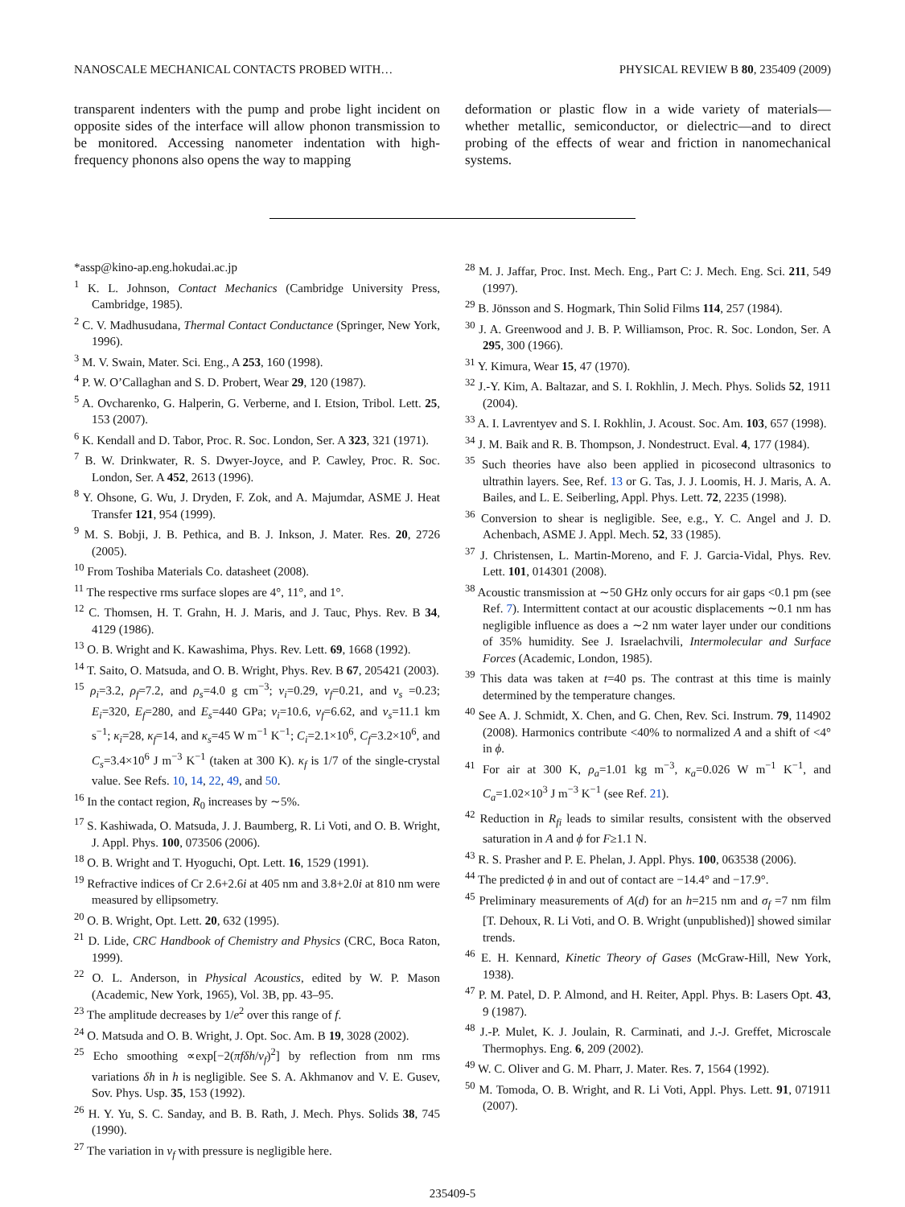NANOSCALE MECHANICAL CONTACTS PROBED WITH… PHYSICAL REVIEW B 80, 235409 (2009)
transparent indenters with the pump and probe light incident on opposite sides of the interface will allow phonon transmission to be monitored. Accessing nanometer indentation with high-frequency phonons also opens the way to mapping
deformation or plastic flow in a wide variety of materials—whether metallic, semiconductor, or dielectric—and to direct probing of the effects of wear and friction in nanomechanical systems.
*assp@kino-ap.eng.hokudai.ac.jp
<sup>1</sup> K. L. Johnson, Contact Mechanics (Cambridge University Press, Cambridge, 1985).
<sup>2</sup> C. V. Madhusudana, Thermal Contact Conductance (Springer, New York, 1996).
<sup>3</sup> M. V. Swain, Mater. Sci. Eng., A 253, 160 (1998).
<sup>4</sup> P. W. O’Callaghan and S. D. Probert, Wear 29, 120 (1987).
<sup>5</sup> A. Ovcharenko, G. Halperin, G. Verberne, and I. Etsion, Tribol. Lett. 25, 153 (2007).
<sup>6</sup> K. Kendall and D. Tabor, Proc. R. Soc. London, Ser. A 323, 321 (1971).
<sup>7</sup> B. W. Drinkwater, R. S. Dwyer-Joyce, and P. Cawley, Proc. R. Soc. London, Ser. A 452, 2613 (1996).
<sup>8</sup> Y. Ohsone, G. Wu, J. Dryden, F. Zok, and A. Majumdar, ASME J. Heat Transfer 121, 954 (1999).
<sup>9</sup> M. S. Bobji, J. B. Pethica, and B. J. Inkson, J. Mater. Res. 20, 2726 (2005).
<sup>10</sup> From Toshiba Materials Co. datasheet (2008).
<sup>11</sup> The respective rms surface slopes are 4°, 11°, and 1°.
<sup>12</sup> C. Thomsen, H. T. Grahn, H. J. Maris, and J. Tauc, Phys. Rev. B 34, 4129 (1986).
<sup>13</sup> O. B. Wright and K. Kawashima, Phys. Rev. Lett. 69, 1668 (1992).
<sup>14</sup> T. Saito, O. Matsuda, and O. B. Wright, Phys. Rev. B 67, 205421 (2003).
<sup>15</sup> ρ<sub>i</sub>=3.2, ρ<sub>f</sub>=7.2, and ρ<sub>s</sub>=4.0 g cm<sup>−3</sup>; ν<sub>i</sub>=0.29, ν<sub>f</sub>=0.21, and ν<sub>s</sub> =0.23; E<sub>i</sub>=320, E<sub>f</sub>=280, and E<sub>s</sub>=440 GPa; v<sub>i</sub>=10.6, v<sub>f</sub>=6.62, and v<sub>s</sub>=11.1 km s<sup>−1</sup>; κ<sub>i</sub>=28, κ<sub>f</sub>=14, and κ<sub>s</sub>=45 W m<sup>−1</sup> K<sup>−1</sup>; C<sub>i</sub>=2.1×10<sup>6</sup>, C<sub>f</sub>=3.2×10<sup>6</sup>, and C<sub>s</sub>=3.4×10<sup>6</sup> J m<sup>−3</sup> K<sup>−1</sup> (taken at 300 K). κ<sub>f</sub> is 1/7 of the single-crystal value. See Refs. 10, 14, 22, 49, and 50.
<sup>16</sup> In the contact region, R<sub>0</sub> increases by ∼5%.
<sup>17</sup> S. Kashiwada, O. Matsuda, J. J. Baumberg, R. Li Voti, and O. B. Wright, J. Appl. Phys. 100, 073506 (2006).
<sup>18</sup> O. B. Wright and T. Hyoguchi, Opt. Lett. 16, 1529 (1991).
<sup>19</sup> Refractive indices of Cr 2.6+2.6i at 405 nm and 3.8+2.0i at 810 nm were measured by ellipsometry.
<sup>20</sup> O. B. Wright, Opt. Lett. 20, 632 (1995).
<sup>21</sup> D. Lide, CRC Handbook of Chemistry and Physics (CRC, Boca Raton, 1999).
<sup>22</sup> O. L. Anderson, in Physical Acoustics, edited by W. P. Mason (Academic, New York, 1965), Vol. 3B, pp. 43–95.
<sup>23</sup> The amplitude decreases by 1/e<sup>2</sup> over this range of f.
<sup>24</sup> O. Matsuda and O. B. Wright, J. Opt. Soc. Am. B 19, 3028 (2002).
<sup>25</sup> Echo smoothing ∝exp[−2(πfδh/v<sub>f</sub>)<sup>2</sup>] by reflection from nm rms variations δh in h is negligible. See S. A. Akhmanov and V. E. Gusev, Sov. Phys. Usp. 35, 153 (1992).
<sup>26</sup> H. Y. Yu, S. C. Sanday, and B. B. Rath, J. Mech. Phys. Solids 38, 745 (1990).
<sup>27</sup> The variation in v<sub>f</sub> with pressure is negligible here.
<sup>28</sup> M. J. Jaffar, Proc. Inst. Mech. Eng., Part C: J. Mech. Eng. Sci. 211, 549 (1997).
<sup>29</sup> B. Jönsson and S. Hogmark, Thin Solid Films 114, 257 (1984).
<sup>30</sup> J. A. Greenwood and J. B. P. Williamson, Proc. R. Soc. London, Ser. A 295, 300 (1966).
<sup>31</sup> Y. Kimura, Wear 15, 47 (1970).
<sup>32</sup> J.-Y. Kim, A. Baltazar, and S. I. Rokhlin, J. Mech. Phys. Solids 52, 1911 (2004).
<sup>33</sup> A. I. Lavrentyev and S. I. Rokhlin, J. Acoust. Soc. Am. 103, 657 (1998).
<sup>34</sup> J. M. Baik and R. B. Thompson, J. Nondestruct. Eval. 4, 177 (1984).
<sup>35</sup> Such theories have also been applied in picosecond ultrasonics to ultrathin layers. See, Ref. 13 or G. Tas, J. J. Loomis, H. J. Maris, A. A. Bailes, and L. E. Seiberling, Appl. Phys. Lett. 72, 2235 (1998).
<sup>36</sup> Conversion to shear is negligible. See, e.g., Y. C. Angel and J. D. Achenbach, ASME J. Appl. Mech. 52, 33 (1985).
<sup>37</sup> J. Christensen, L. Martin-Moreno, and F. J. Garcia-Vidal, Phys. Rev. Lett. 101, 014301 (2008).
<sup>38</sup> Acoustic transmission at ∼50 GHz only occurs for air gaps <0.1 pm (see Ref. 7). Intermittent contact at our acoustic displacements ∼0.1 nm has negligible influence as does a ∼2 nm water layer under our conditions of 35% humidity. See J. Israelachvili, Intermolecular and Surface Forces (Academic, London, 1985).
<sup>39</sup> This data was taken at t=40 ps. The contrast at this time is mainly determined by the temperature changes.
<sup>40</sup> See A. J. Schmidt, X. Chen, and G. Chen, Rev. Sci. Instrum. 79, 114902 (2008). Harmonics contribute <40% to normalized A and a shift of <4° in ϕ.
<sup>41</sup> For air at 300 K, ρ<sub>a</sub>=1.01 kg m<sup>−3</sup>, κ<sub>a</sub>=0.026 W m<sup>−1</sup> K<sup>−1</sup>, and C<sub>a</sub>=1.02×10<sup>3</sup> J m<sup>−3</sup> K<sup>−1</sup> (see Ref. 21).
<sup>42</sup> Reduction in R<sub>fi</sub> leads to similar results, consistent with the observed saturation in A and ϕ for F≥1.1 N.
<sup>43</sup> R. S. Prasher and P. E. Phelan, J. Appl. Phys. 100, 063538 (2006).
<sup>44</sup> The predicted ϕ in and out of contact are −14.4° and −17.9°.
<sup>45</sup> Preliminary measurements of A(d) for an h=215 nm and σ<sub>f</sub> =7 nm film [T. Dehoux, R. Li Voti, and O. B. Wright (unpublished)] showed similar trends.
<sup>46</sup> E. H. Kennard, Kinetic Theory of Gases (McGraw-Hill, New York, 1938).
<sup>47</sup> P. M. Patel, D. P. Almond, and H. Reiter, Appl. Phys. B: Lasers Opt. 43, 9 (1987).
<sup>48</sup> J.-P. Mulet, K. J. Joulain, R. Carminati, and J.-J. Greffet, Microscale Thermophys. Eng. 6, 209 (2002).
<sup>49</sup> W. C. Oliver and G. M. Pharr, J. Mater. Res. 7, 1564 (1992).
<sup>50</sup> M. Tomoda, O. B. Wright, and R. Li Voti, Appl. Phys. Lett. 91, 071911 (2007).
235409-5